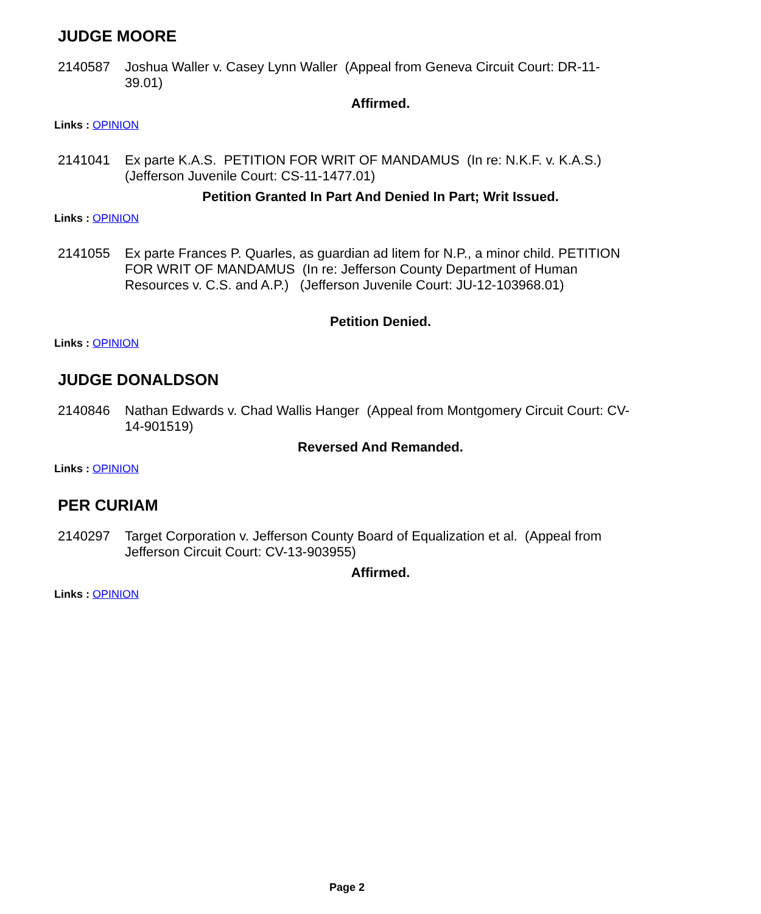JUDGE MOORE
2140587 Joshua Waller v. Casey Lynn Waller (Appeal from Geneva Circuit Court: DR-11-39.01)
Affirmed.
Links : OPINION
2141041 Ex parte K.A.S. PETITION FOR WRIT OF MANDAMUS (In re: N.K.F. v. K.A.S.) (Jefferson Juvenile Court: CS-11-1477.01)
Petition Granted In Part And Denied In Part; Writ Issued.
Links : OPINION
2141055 Ex parte Frances P. Quarles, as guardian ad litem for N.P., a minor child. PETITION FOR WRIT OF MANDAMUS (In re: Jefferson County Department of Human Resources v. C.S. and A.P.) (Jefferson Juvenile Court: JU-12-103968.01)
Petition Denied.
Links : OPINION
JUDGE DONALDSON
2140846 Nathan Edwards v. Chad Wallis Hanger (Appeal from Montgomery Circuit Court: CV-14-901519)
Reversed And Remanded.
Links : OPINION
PER CURIAM
2140297 Target Corporation v. Jefferson County Board of Equalization et al. (Appeal from Jefferson Circuit Court: CV-13-903955)
Affirmed.
Links : OPINION
Page 2